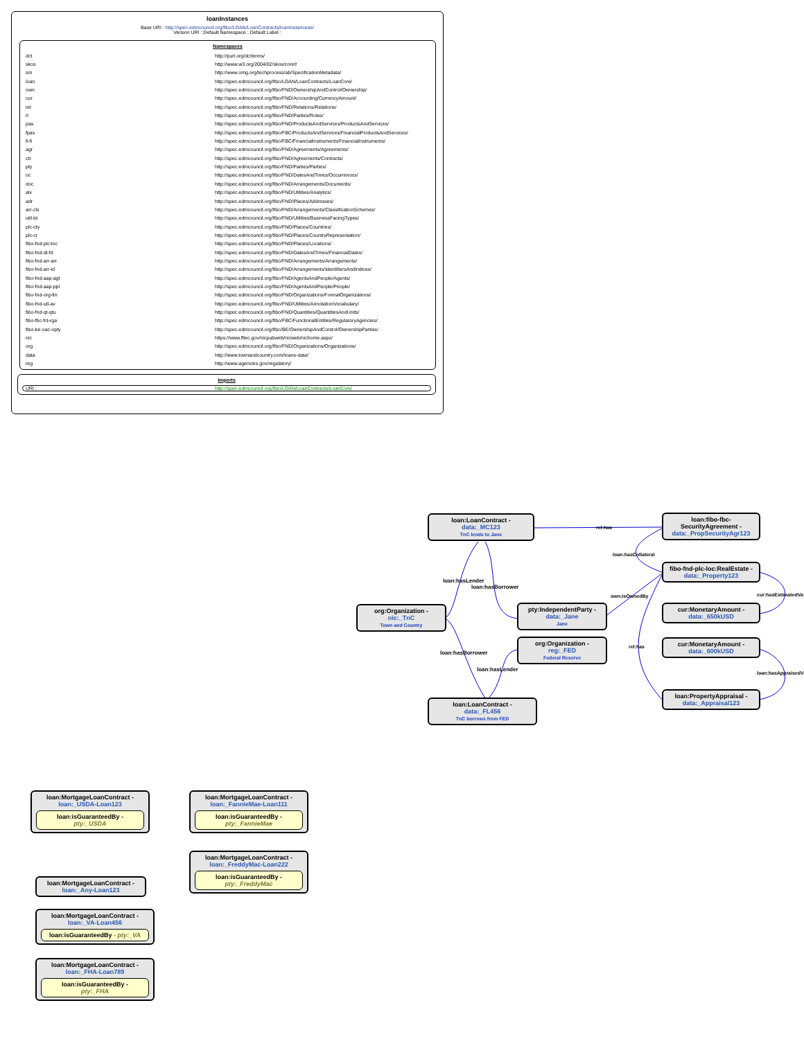loanInstances
Base URI : http://spec.edmcouncil.org/fibo/LOAN/LoanContracts/loanInstancese/
Version URI : Default Namespace : Default Label :
Namespaces
| dct | http://purl.org/dc/terms/ |
| skos | http://www.w3.org/2004/02/skos/core# |
| sm | http://www.omg.org/techprocess/ab/SpecificationMetadata/ |
| loan | http://spec.edmcouncil.org/fibo/LOAN/LoanContracts/LoanCore/ |
| own | http://spec.edmcouncil.org/fibo/FND/OwnershipAndControl/Ownership/ |
| cur | http://spec.edmcouncil.org/fibo/FND/Accounting/CurrencyAmount/ |
| rel | http://spec.edmcouncil.org/fibo/FND/Relations/Relations/ |
| rl | http://spec.edmcouncil.org/fibo/FND/Parties/Roles/ |
| pas | http://spec.edmcouncil.org/fibo/FND/ProductsAndServices/ProductsAndServices/ |
| fpas | http://spec.edmcouncil.org/fibo/FBC/ProductsAndServices/FinancialProductsAndServices/ |
| fi-fi | http://spec.edmcouncil.org/fibo/FBC/FinancialInstruments/FinancialInstruments/ |
| agr | http://spec.edmcouncil.org/fibo/FND/Agreements/Agreements/ |
| ctr | http://spec.edmcouncil.org/fibo/FND/Agreements/Contracts/ |
| pty | http://spec.edmcouncil.org/fibo/FND/Parties/Parties/ |
| oc | http://spec.edmcouncil.org/fibo/FND/DatesAndTimes/Occurrences/ |
| doc | http://spec.edmcouncil.org/fibo/FND/Arrangements/Documents/ |
| alx | http://spec.edmcouncil.org/fibo/FND/Utilities/Analytics/ |
| adr | http://spec.edmcouncil.org/fibo/FND/Places/Addresses/ |
| arr-cls | http://spec.edmcouncil.org/fibo/FND/Arrangements/ClassificationSchemes/ |
| util-bt | http://spec.edmcouncil.org/fibo/FND/Utilities/BusinessFacingTypes/ |
| plc-cty | http://spec.edmcouncil.org/fibo/FND/Places/Countries/ |
| plc-cr | http://spec.edmcouncil.org/fibo/FND/Places/CountryRepresentation/ |
| fibo-fnd-plc-loc | http://spec.edmcouncil.org/fibo/FND/Places/Locations/ |
| fibo-fnd-dt-fd | http://spec.edmcouncil.org/fibo/FND/DatesAndTimes/FinancialDates/ |
| fibo-fnd-arr-arr | http://spec.edmcouncil.org/fibo/FND/Arrangements/Arrangements/ |
| fibo-fnd-arr-id | http://spec.edmcouncil.org/fibo/FND/Arrangements/IdentifiersAndIndices/ |
| fibo-fnd-aap-agt | http://spec.edmcouncil.org/fibo/FND/AgentsAndPeople/Agents/ |
| fibo-fnd-aap-ppl | http://spec.edmcouncil.org/fibo/FND/AgentsAndPeople/People/ |
| fibo-fnd-org-fm | http://spec.edmcouncil.org/fibo/FND/Organizations/FormalOrganizations/ |
| fibo-fnd-utl-av | http://spec.edmcouncil.org/fibo/FND/Utilities/AnnotationVocabulary/ |
| fibo-fnd-qt-qtu | http://spec.edmcouncil.org/fibo/FND/Quantities/QuantitiesAndUnits/ |
| fibo-fbc-fct-rga | http://spec.edmcouncil.org/fibo/FBC/FunctionalEntities/RegulatoryAgencies/ |
| fibo-be-oac-opty | http://spec.edmcouncil.org/fibo/BE/OwnershipAndControl/OwnershipParties/ |
| nic | https://www.ffiec.gov/nicpubweb/nicweb/nichome.aspx/ |
| org | http://spec.edmcouncil.org/fibo/FND/Organizations/Organizations/ |
| data | http://www.townandcountry.com/loans-data/ |
| reg | http://www.agencies.gov/regulatory/ |
Imports
URI : http://spec.edmcouncil.org/fibo/LOAN/LoanContracts/LoanCore/
rel:has
loan:hasLender
loan:hasBorrower
loan:hasBorrower
loan:hasLender
loan:hasCollateral
own:isOwnedBy
rel:has
cur:hasEstimatedVa
loan:hasAppraisedV
loan:LoanContract -
data:_MC123
TnC lends to Jane
loan:fibo-fbc-
SecurityAgreement -
data:_PropSecurityAgr123
fibo-fnd-plc-loc:RealEstate -
data:_Property123
org:Organization -
nic:_TnC
Town and Country
pty:IndependentParty -
data:_Jane
Jane
cur:MonetaryAmount -
data:_650kUSD
org:Organization -
reg:_FED
Federal Reserve
cur:MonetaryAmount -
data:_600kUSD
loan:PropertyAppraisal -
data:_Appraisal123
loan:LoanContract -
data:_FL456
TnC borrows from FED
loan:MortgageLoanContract -
loan:_USDA-Loan123
loan:isGuaranteedBy -
pty:_USDA
loan:MortgageLoanContract -
loan:_FannieMae-Loan111
loan:isGuaranteedBy -
pty:_FannieMae
loan:MortgageLoanContract -
loan:_FreddyMac-Loan222
loan:isGuaranteedBy -
pty:_FreddyMac
loan:MortgageLoanContract -
loan:_Any-Loan123
loan:MortgageLoanContract -
loan:_VA-Loan456
loan:isGuaranteedBy - pty:_VA
loan:MortgageLoanContract -
loan:_FHA-Loan789
loan:isGuaranteedBy -
pty:_FHA